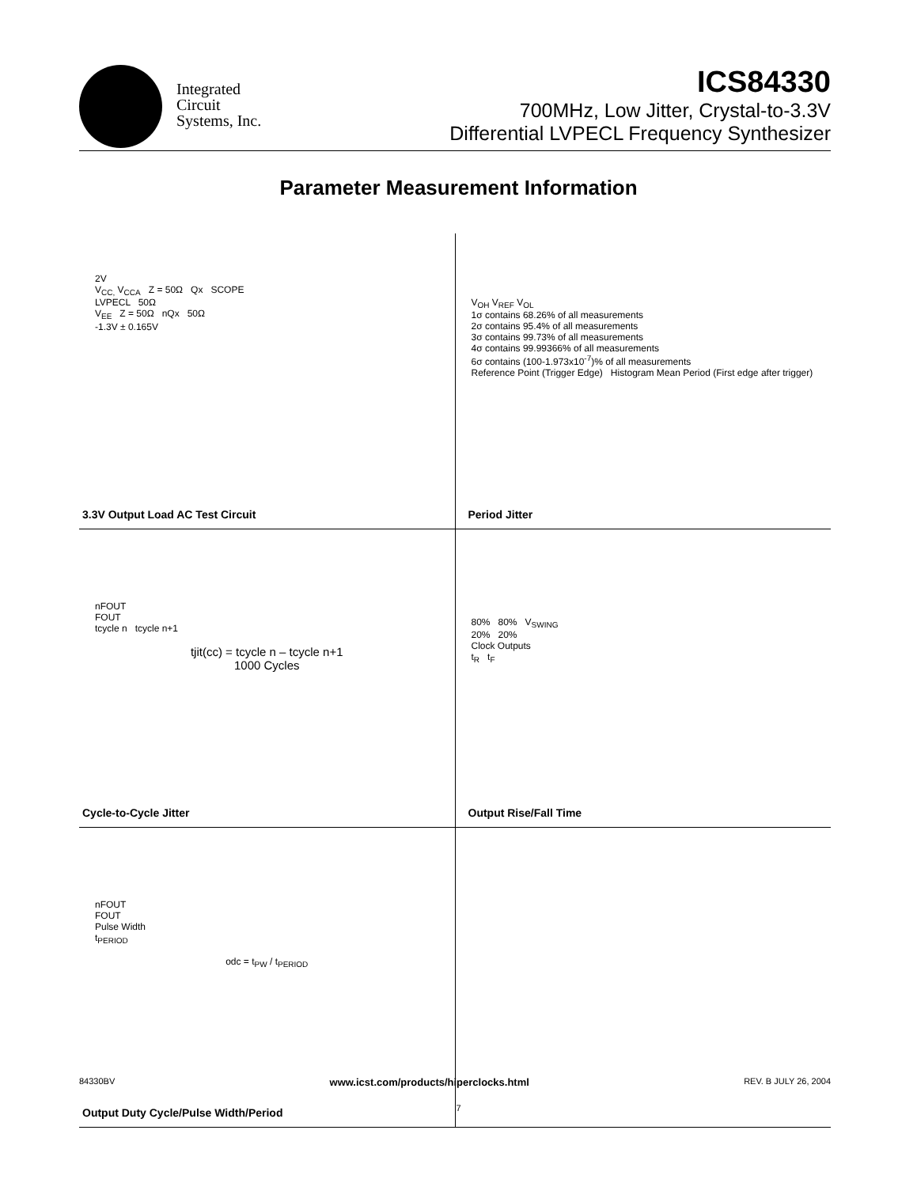Integrated
Circuit
Systems, Inc.
ICS84330
700MHz, Low Jitter, Crystal-to-3.3V
Differential LVPECL Frequency Synthesizer
Parameter Measurement Information
2V
V<sub>CC,</sub> V<sub>CCA</sub> Z = 50Ω Qx SCOPE
LVPECL 50Ω
V<sub>EE</sub> Z = 50Ω nQx 50Ω
-1.3V ± 0.165V
3.3V Output Load AC Test Circuit
V<sub>OH</sub> V<sub>REF</sub> V<sub>OL</sub>
1σ contains 68.26% of all measurements
2σ contains 95.4% of all measurements
3σ contains 99.73% of all measurements
4σ contains 99.99366% of all measurements
6σ contains (100-1.973x10<sup>-7</sup>)% of all measurements
Reference Point (Trigger Edge) Histogram Mean Period (First edge after trigger)
Period Jitter
nFOUT
FOUT
tcycle n tcycle n+1
tjit(cc) = tcycle n – tcycle n+1
1000 Cycles
Cycle-to-Cycle Jitter
80% 80% V<sub>SWING</sub>
20% 20%
Clock Outputs
t<sub>R</sub> t<sub>F</sub>
Output Rise/Fall Time
nFOUT
FOUT
Pulse Width
t<sub>PERIOD</sub>
odc = t<sub>PW</sub> / t<sub>PERIOD</sub>
Output Duty Cycle/Pulse Width/Period
84330BV www.icst.com/products/hiperclocks.html REV. B JULY 26, 2004
7